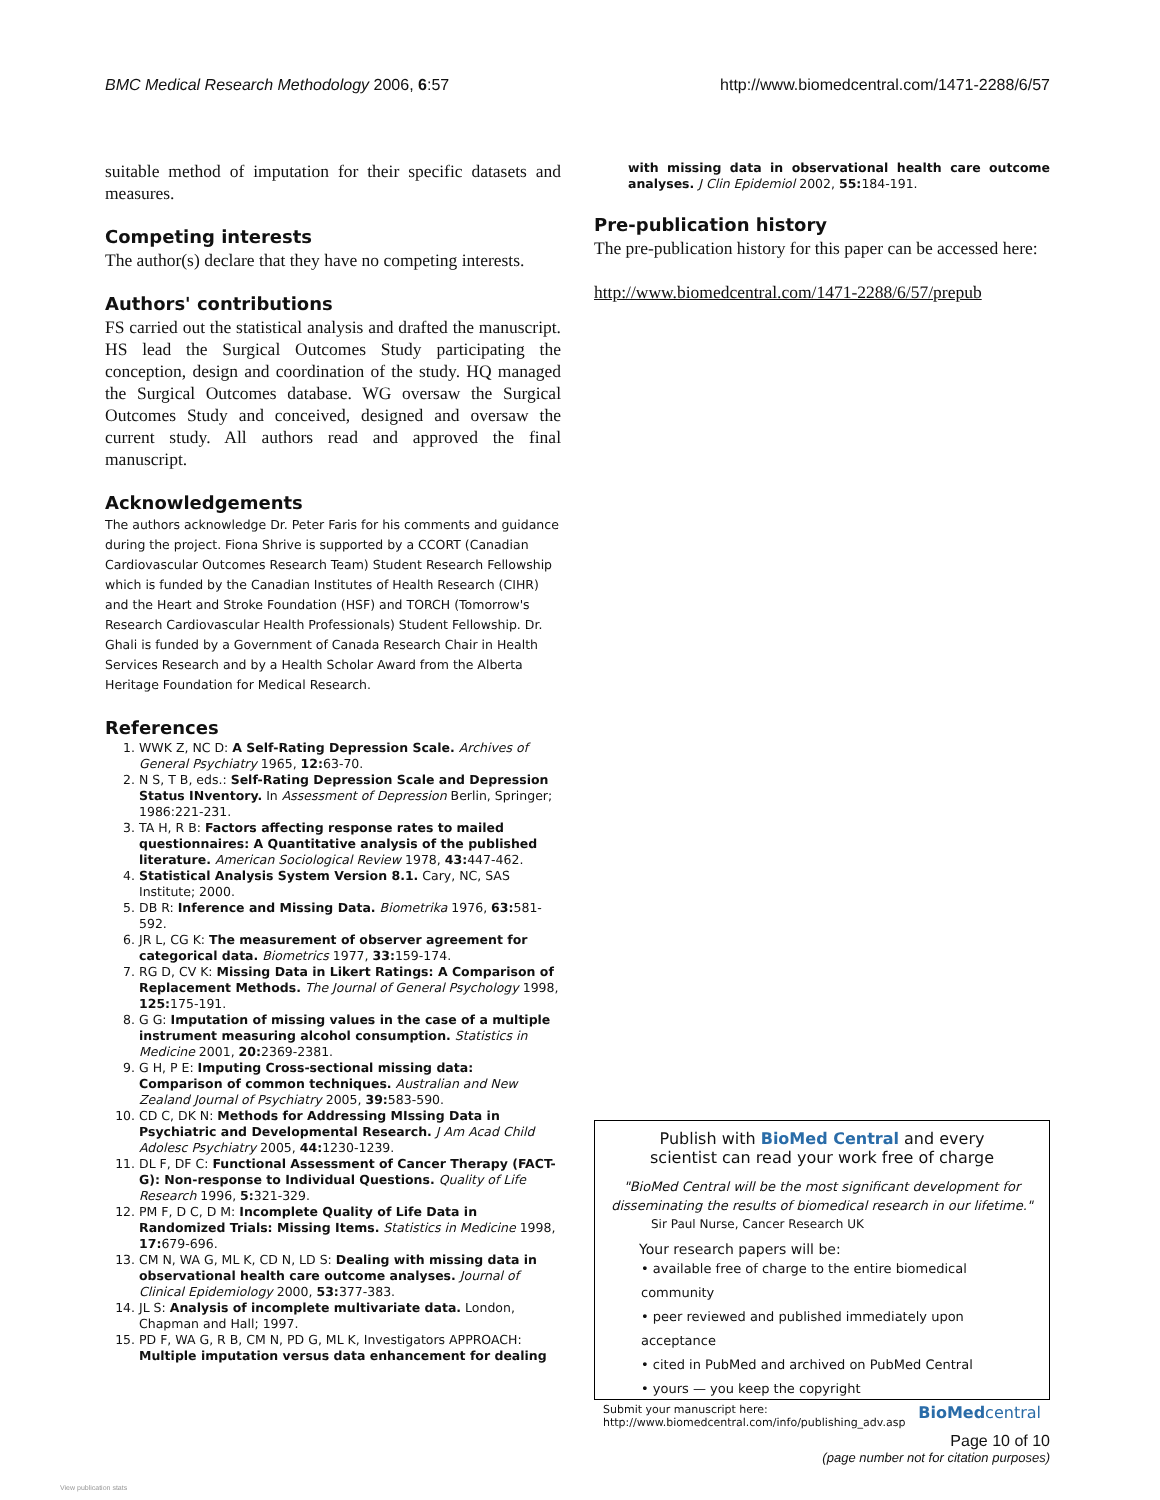BMC Medical Research Methodology 2006, 6:57 http://www.biomedcentral.com/1471-2288/6/57
suitable method of imputation for their specific datasets and measures.
Competing interests
The author(s) declare that they have no competing interests.
Authors' contributions
FS carried out the statistical analysis and drafted the manuscript. HS lead the Surgical Outcomes Study participating the conception, design and coordination of the study. HQ managed the Surgical Outcomes database. WG oversaw the Surgical Outcomes Study and conceived, designed and oversaw the current study. All authors read and approved the final manuscript.
Acknowledgements
The authors acknowledge Dr. Peter Faris for his comments and guidance during the project. Fiona Shrive is supported by a CCORT (Canadian Cardiovascular Outcomes Research Team) Student Research Fellowship which is funded by the Canadian Institutes of Health Research (CIHR) and the Heart and Stroke Foundation (HSF) and TORCH (Tomorrow's Research Cardiovascular Health Professionals) Student Fellowship. Dr. Ghali is funded by a Government of Canada Research Chair in Health Services Research and by a Health Scholar Award from the Alberta Heritage Foundation for Medical Research.
References
1. WWK Z, NC D: A Self-Rating Depression Scale. Archives of General Psychiatry 1965, 12: 63-70.
2. N S, T B, eds.: Self-Rating Depression Scale and Depression Status INventory. In Assessment of Depression Berlin, Springer; 1986:221-231.
3. TA H, R B: Factors affecting response rates to mailed questionnaires: A Quantitative analysis of the published literature. American Sociological Review 1978, 43: 447-462.
4. Statistical Analysis System Version 8.1. Cary, NC, SAS Institute; 2000.
5. DB R: Inference and Missing Data. Biometrika 1976, 63: 581-592.
6. JR L, CG K: The measurement of observer agreement for categorical data. Biometrics 1977, 33: 159-174.
7. RG D, CV K: Missing Data in Likert Ratings: A Comparison of Replacement Methods. The Journal of General Psychology 1998, 125: 175-191.
8. G G: Imputation of missing values in the case of a multiple instrument measuring alcohol consumption. Statistics in Medicine 2001, 20: 2369-2381.
9. G H, P E: Imputing Cross-sectional missing data: Comparison of common techniques. Australian and New Zealand Journal of Psychiatry 2005, 39: 583-590.
10. CD C, DK N: Methods for Addressing MIssing Data in Psychiatric and Developmental Research. J Am Acad Child Adolesc Psychiatry 2005, 44: 1230-1239.
11. DL F, DF C: Functional Assessment of Cancer Therapy (FACT-G): Non-response to Individual Questions. Quality of Life Research 1996, 5: 321-329.
12. PM F, D C, D M: Incomplete Quality of Life Data in Randomized Trials: Missing Items. Statistics in Medicine 1998, 17: 679-696.
13. CM N, WA G, ML K, CD N, LD S: Dealing with missing data in observational health care outcome analyses. Journal of Clinical Epidemiology 2000, 53: 377-383.
14. JL S: Analysis of incomplete multivariate data. London, Chapman and Hall; 1997.
15. PD F, WA G, R B, CM N, PD G, ML K, Investigators APPROACH: Multiple imputation versus data enhancement for dealing
with missing data in observational health care outcome analyses. J Clin Epidemiol 2002, 55: 184-191.
Pre-publication history
The pre-publication history for this paper can be accessed here:
http://www.biomedcentral.com/1471-2288/6/57/prepub
Publish with BioMed Central and every
scientist can read your work free of charge
"BioMed Central will be the most significant development for disseminating the results of biomedical research in our lifetime."
Sir Paul Nurse, Cancer Research UK
Your research papers will be:
• available free of charge to the entire biomedical community
• peer reviewed and published immediately upon acceptance
• cited in PubMed and archived on PubMed Central
• yours — you keep the copyright
Submit your manuscript here:
http://www.biomedcentral.com/info/publishing_adv.asp BioMedcentral
Page 10 of 10
(page number not for citation purposes)
View publication stats